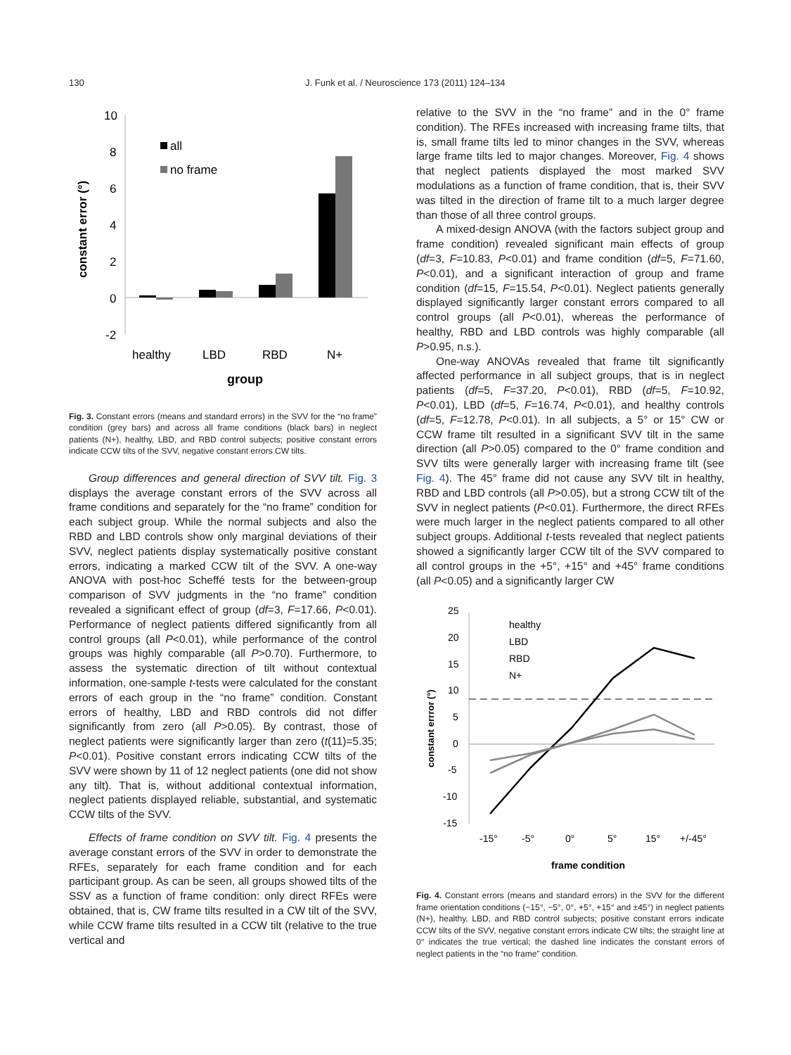130 J. Funk et al. / Neuroscience 173 (2011) 124–134
10
8
6
4
2
0
-2
all
no frame
healthy
LBD
RBD
N+
group
constant error (°)
Fig. 3. Constant errors (means and standard errors) in the SVV for the “no frame” condition (grey bars) and across all frame conditions (black bars) in neglect patients (N+), healthy, LBD, and RBD control subjects; positive constant errors indicate CCW tilts of the SVV, negative constant errors CW tilts.
Group differences and general direction of SVV tilt. Fig. 3 displays the average constant errors of the SVV across all frame conditions and separately for the “no frame” condition for each subject group. While the normal subjects and also the RBD and LBD controls show only marginal deviations of their SVV, neglect patients display systematically positive constant errors, indicating a marked CCW tilt of the SVV. A one-way ANOVA with post-hoc Scheffé tests for the between-group comparison of SVV judgments in the “no frame” condition revealed a significant effect of group (df=3, F=17.66, P<0.01). Performance of neglect patients differed significantly from all control groups (all P<0.01), while performance of the control groups was highly comparable (all P>0.70). Furthermore, to assess the systematic direction of tilt without contextual information, one-sample t-tests were calculated for the constant errors of each group in the “no frame” condition. Constant errors of healthy, LBD and RBD controls did not differ significantly from zero (all P>0.05). By contrast, those of neglect patients were significantly larger than zero (t(11)=5.35; P<0.01). Positive constant errors indicating CCW tilts of the SVV were shown by 11 of 12 neglect patients (one did not show any tilt). That is, without additional contextual information, neglect patients displayed reliable, substantial, and systematic CCW tilts of the SVV.
Effects of frame condition on SVV tilt. Fig. 4 presents the average constant errors of the SVV in order to demonstrate the RFEs, separately for each frame condition and for each participant group. As can be seen, all groups showed tilts of the SSV as a function of frame condition: only direct RFEs were obtained, that is, CW frame tilts resulted in a CW tilt of the SVV, while CCW frame tilts resulted in a CCW tilt (relative to the true vertical and
relative to the SVV in the “no frame” and in the 0° frame condition). The RFEs increased with increasing frame tilts, that is, small frame tilts led to minor changes in the SVV, whereas large frame tilts led to major changes. Moreover, Fig. 4 shows that neglect patients displayed the most marked SVV modulations as a function of frame condition, that is, their SVV was tilted in the direction of frame tilt to a much larger degree than those of all three control groups.
A mixed-design ANOVA (with the factors subject group and frame condition) revealed significant main effects of group (df=3, F=10.83, P<0.01) and frame condition (df=5, F=71.60, P<0.01), and a significant interaction of group and frame condition (df=15, F=15.54, P<0.01). Neglect patients generally displayed significantly larger constant errors compared to all control groups (all P<0.01), whereas the performance of healthy, RBD and LBD controls was highly comparable (all P>0.95, n.s.).
One-way ANOVAs revealed that frame tilt significantly affected performance in all subject groups, that is in neglect patients (df=5, F=37.20, P<0.01), RBD (df=5, F=10.92, P<0.01), LBD (df=5, F=16.74, P<0.01), and healthy controls (df=5, F=12.78, P<0.01). In all subjects, a 5° or 15° CW or CCW frame tilt resulted in a significant SVV tilt in the same direction (all P>0.05) compared to the 0° frame condition and SVV tilts were generally larger with increasing frame tilt (see Fig. 4). The 45° frame did not cause any SVV tilt in healthy, RBD and LBD controls (all P>0.05), but a strong CCW tilt of the SVV in neglect patients (P<0.01). Furthermore, the direct RFEs were much larger in the neglect patients compared to all other subject groups. Additional t-tests revealed that neglect patients showed a significantly larger CCW tilt of the SVV compared to all control groups in the +5°, +15° and +45° frame conditions (all P<0.05) and a significantly larger CW
25
20
15
10
5
0
-5
-10
-15
healthy
LBD
RBD
N+
-15°
-5°
0°
5°
15°
+/-45°
frame condition
constant errror (°)
Fig. 4. Constant errors (means and standard errors) in the SVV for the different frame orientation conditions (−15°, −5°, 0°, +5°, +15° and ±45°) in neglect patients (N+), healthy, LBD, and RBD control subjects; positive constant errors indicate CCW tilts of the SVV, negative constant errors indicate CW tilts; the straight line at 0° indicates the true vertical; the dashed line indicates the constant errors of neglect patients in the “no frame” condition.